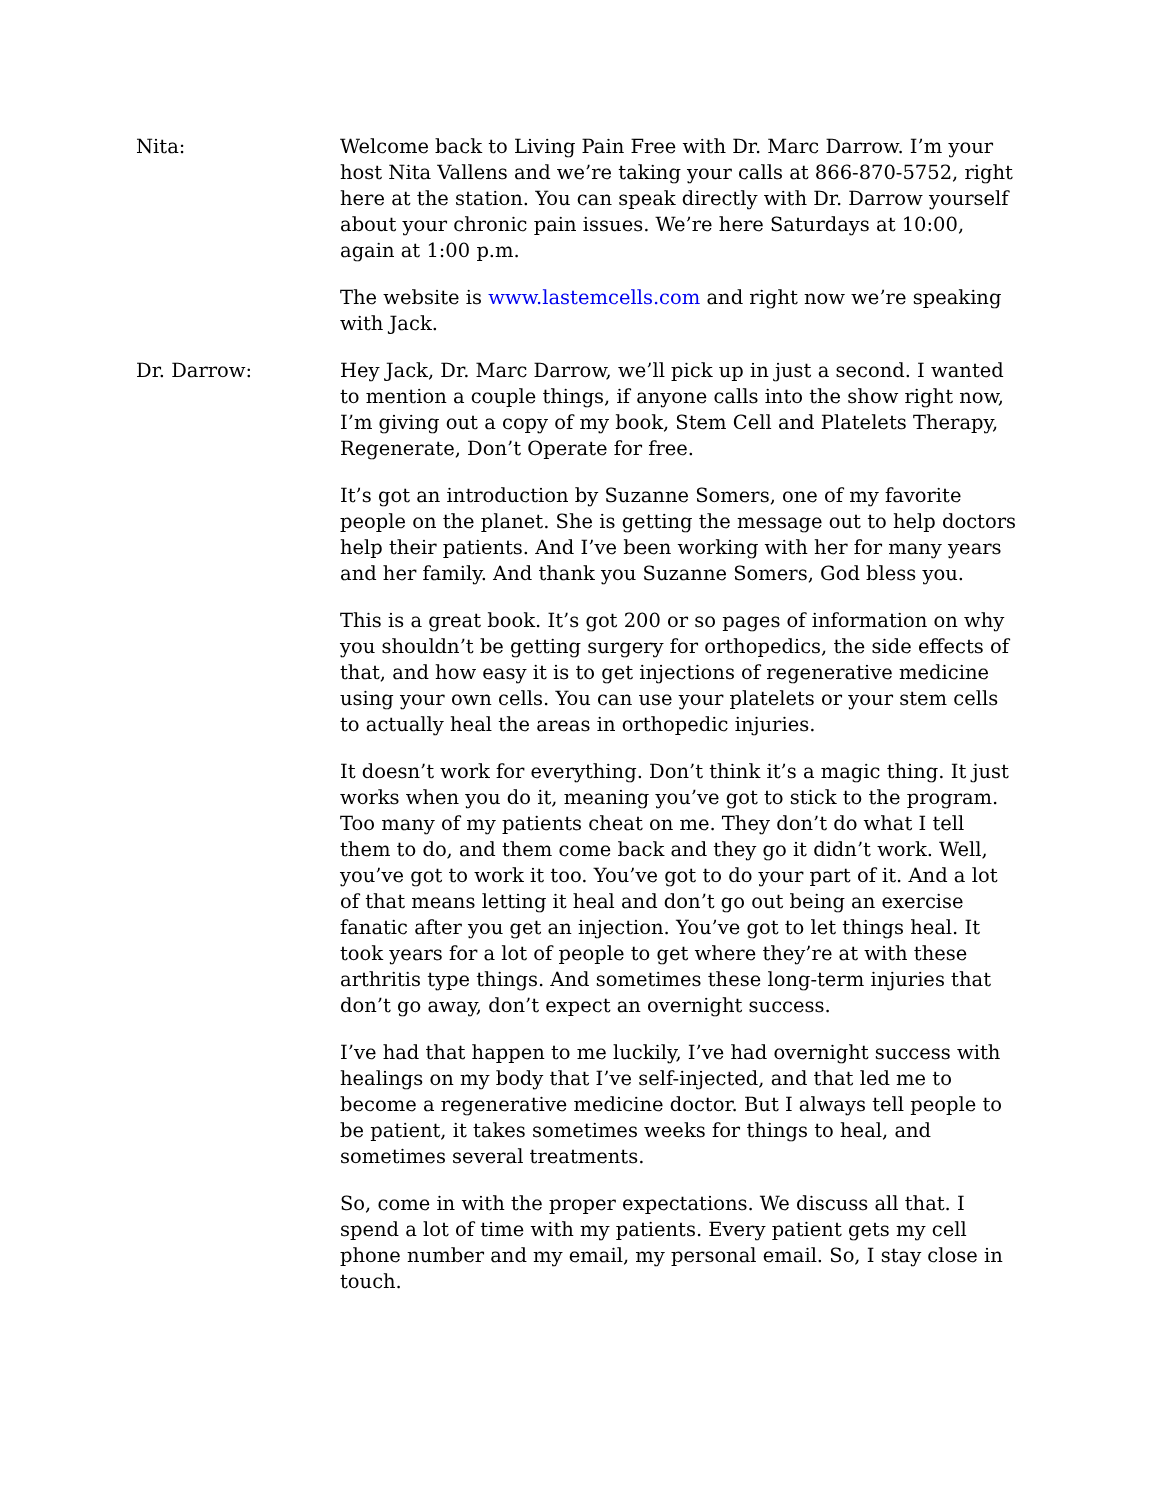Nita: Welcome back to Living Pain Free with Dr. Marc Darrow. I’m your host Nita Vallens and we’re taking your calls at 866-870-5752, right here at the station. You can speak directly with Dr. Darrow yourself about your chronic pain issues. We’re here Saturdays at 10:00, again at 1:00 p.m.
The website is www.lastemcells.com and right now we’re speaking with Jack.
Dr. Darrow: Hey Jack, Dr. Marc Darrow, we’ll pick up in just a second. I wanted to mention a couple things, if anyone calls into the show right now, I’m giving out a copy of my book, Stem Cell and Platelets Therapy, Regenerate, Don’t Operate for free.
It’s got an introduction by Suzanne Somers, one of my favorite people on the planet. She is getting the message out to help doctors help their patients. And I’ve been working with her for many years and her family. And thank you Suzanne Somers, God bless you.
This is a great book. It’s got 200 or so pages of information on why you shouldn’t be getting surgery for orthopedics, the side effects of that, and how easy it is to get injections of regenerative medicine using your own cells. You can use your platelets or your stem cells to actually heal the areas in orthopedic injuries.
It doesn’t work for everything. Don’t think it’s a magic thing. It just works when you do it, meaning you’ve got to stick to the program. Too many of my patients cheat on me. They don’t do what I tell them to do, and them come back and they go it didn’t work. Well, you’ve got to work it too. You’ve got to do your part of it. And a lot of that means letting it heal and don’t go out being an exercise fanatic after you get an injection. You’ve got to let things heal. It took years for a lot of people to get where they’re at with these arthritis type things. And sometimes these long-term injuries that don’t go away, don’t expect an overnight success.
I’ve had that happen to me luckily, I’ve had overnight success with healings on my body that I’ve self-injected, and that led me to become a regenerative medicine doctor. But I always tell people to be patient, it takes sometimes weeks for things to heal, and sometimes several treatments.
So, come in with the proper expectations. We discuss all that. I spend a lot of time with my patients. Every patient gets my cell phone number and my email, my personal email. So, I stay close in touch.